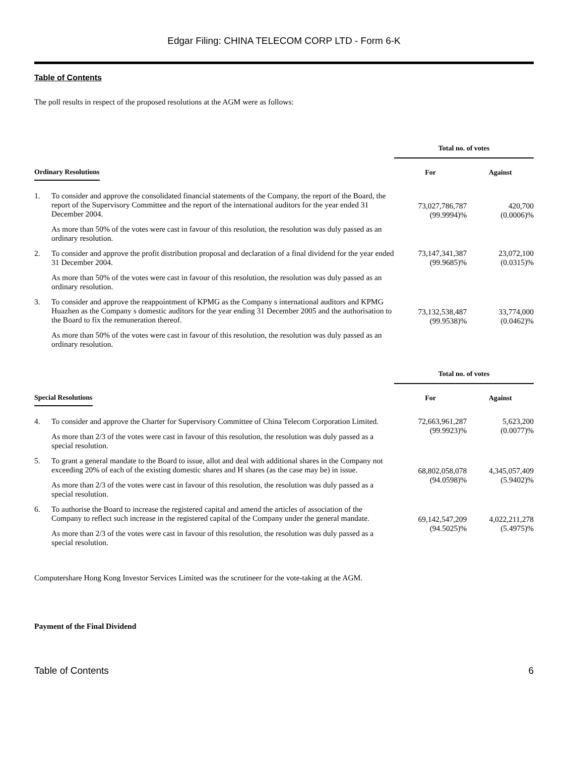Edgar Filing: CHINA TELECOM CORP LTD - Form 6-K
Table of Contents
The poll results in respect of the proposed resolutions at the AGM were as follows:
| | | Total no. of votes | |
| --- | --- | --- | --- |
| Ordinary Resolutions | | For | Against |
| 1. | To consider and approve the consolidated financial statements of the Company, the report of the Board, the report of the Supervisory Committee and the report of the international auditors for the year ended 31 December 2004. As more than 50% of the votes were cast in favour of this resolution, the resolution was duly passed as an ordinary resolution. | 73,027,786,787 (99.9994)% | 420,700 (0.0006)% |
| 2. | To consider and approve the profit distribution proposal and declaration of a final dividend for the year ended 31 December 2004. As more than 50% of the votes were cast in favour of this resolution, the resolution was duly passed as an ordinary resolution. | 73,147,341,387 (99.9685)% | 23,072,100 (0.0315)% |
| 3. | To consider and approve the reappointment of KPMG as the Company s international auditors and KPMG Huazhen as the Company s domestic auditors for the year ending 31 December 2005 and the authorisation to the Board to fix the remuneration thereof. As more than 50% of the votes were cast in favour of this resolution, the resolution was duly passed as an ordinary resolution. | 73,132,538,487 (99.9538)% | 33,774,000 (0.0462)% |
| | | Total no. of votes | |
| Special Resolutions | | For | Against |
| 4. | To consider and approve the Charter for Supervisory Committee of China Telecom Corporation Limited. As more than 2/3 of the votes were cast in favour of this resolution, the resolution was duly passed as a special resolution. | 72,663,961,287 (99.9923)% | 5,623,200 (0.0077)% |
| 5. | To grant a general mandate to the Board to issue, allot and deal with additional shares in the Company not exceeding 20% of each of the existing domestic shares and H shares (as the case may be) in issue. As more than 2/3 of the votes were cast in favour of this resolution, the resolution was duly passed as a special resolution. | 68,802,058,078 (94.0598)% | 4,345,057,409 (5.9402)% |
| 6. | To authorise the Board to increase the registered capital and amend the articles of association of the Company to reflect such increase in the registered capital of the Company under the general mandate. As more than 2/3 of the votes were cast in favour of this resolution, the resolution was duly passed as a special resolution. | 69,142,547,209 (94.5025)% | 4,022,211,278 (5.4975)% |
Computershare Hong Kong Investor Services Limited was the scrutineer for the vote-taking at the AGM.
Payment of the Final Dividend
Table of Contents 6